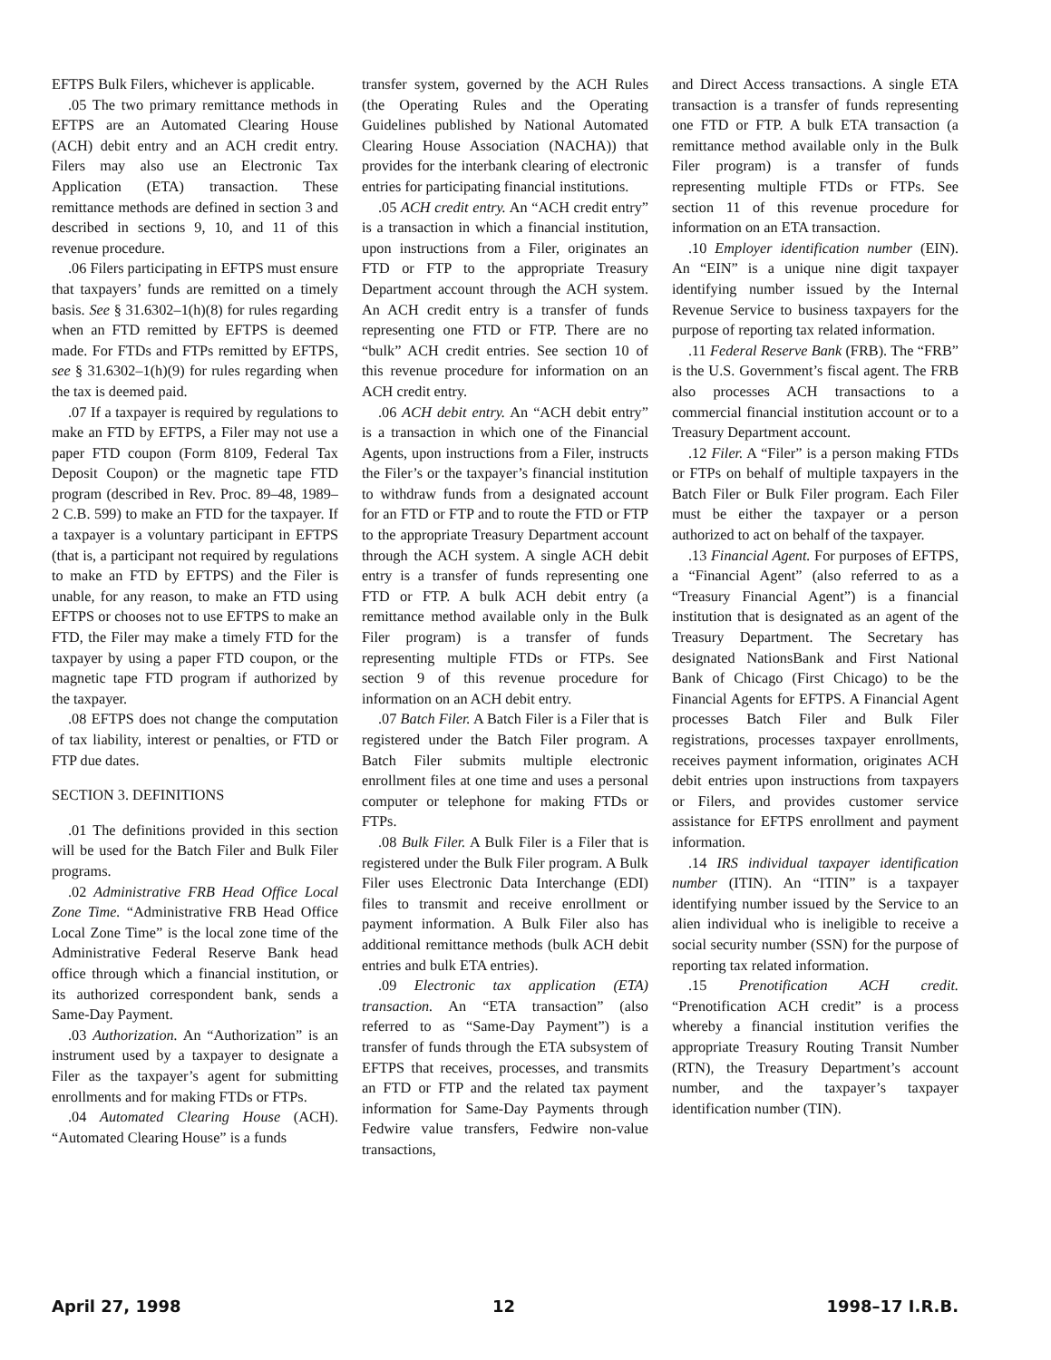EFTPS Bulk Filers, whichever is applicable.
.05 The two primary remittance methods in EFTPS are an Automated Clearing House (ACH) debit entry and an ACH credit entry. Filers may also use an Electronic Tax Application (ETA) transaction. These remittance methods are defined in section 3 and described in sections 9, 10, and 11 of this revenue procedure.
.06 Filers participating in EFTPS must ensure that taxpayers’ funds are remitted on a timely basis. See § 31.6302–1(h)(8) for rules regarding when an FTD remitted by EFTPS is deemed made. For FTDs and FTPs remitted by EFTPS, see § 31.6302–1(h)(9) for rules regarding when the tax is deemed paid.
.07 If a taxpayer is required by regulations to make an FTD by EFTPS, a Filer may not use a paper FTD coupon (Form 8109, Federal Tax Deposit Coupon) or the magnetic tape FTD program (described in Rev. Proc. 89–48, 1989–2 C.B. 599) to make an FTD for the taxpayer. If a taxpayer is a voluntary participant in EFTPS (that is, a participant not required by regulations to make an FTD by EFTPS) and the Filer is unable, for any reason, to make an FTD using EFTPS or chooses not to use EFTPS to make an FTD, the Filer may make a timely FTD for the taxpayer by using a paper FTD coupon, or the magnetic tape FTD program if authorized by the taxpayer.
.08 EFTPS does not change the computation of tax liability, interest or penalties, or FTD or FTP due dates.
SECTION 3. DEFINITIONS
.01 The definitions provided in this section will be used for the Batch Filer and Bulk Filer programs.
.02 Administrative FRB Head Office Local Zone Time. “Administrative FRB Head Office Local Zone Time” is the local zone time of the Administrative Federal Reserve Bank head office through which a financial institution, or its authorized correspondent bank, sends a Same-Day Payment.
.03 Authorization. An “Authorization” is an instrument used by a taxpayer to designate a Filer as the taxpayer’s agent for submitting enrollments and for making FTDs or FTPs.
.04 Automated Clearing House (ACH). “Automated Clearing House” is a funds
transfer system, governed by the ACH Rules (the Operating Rules and the Operating Guidelines published by National Automated Clearing House Association (NACHA)) that provides for the interbank clearing of electronic entries for participating financial institutions.
.05 ACH credit entry. An “ACH credit entry” is a transaction in which a financial institution, upon instructions from a Filer, originates an FTD or FTP to the appropriate Treasury Department account through the ACH system. An ACH credit entry is a transfer of funds representing one FTD or FTP. There are no “bulk” ACH credit entries. See section 10 of this revenue procedure for information on an ACH credit entry.
.06 ACH debit entry. An “ACH debit entry” is a transaction in which one of the Financial Agents, upon instructions from a Filer, instructs the Filer’s or the taxpayer’s financial institution to withdraw funds from a designated account for an FTD or FTP and to route the FTD or FTP to the appropriate Treasury Department account through the ACH system. A single ACH debit entry is a transfer of funds representing one FTD or FTP. A bulk ACH debit entry (a remittance method available only in the Bulk Filer program) is a transfer of funds representing multiple FTDs or FTPs. See section 9 of this revenue procedure for information on an ACH debit entry.
.07 Batch Filer. A Batch Filer is a Filer that is registered under the Batch Filer program. A Batch Filer submits multiple electronic enrollment files at one time and uses a personal computer or telephone for making FTDs or FTPs.
.08 Bulk Filer. A Bulk Filer is a Filer that is registered under the Bulk Filer program. A Bulk Filer uses Electronic Data Interchange (EDI) files to transmit and receive enrollment or payment information. A Bulk Filer also has additional remittance methods (bulk ACH debit entries and bulk ETA entries).
.09 Electronic tax application (ETA) transaction. An “ETA transaction” (also referred to as “Same-Day Payment”) is a transfer of funds through the ETA subsystem of EFTPS that receives, processes, and transmits an FTD or FTP and the related tax payment information for Same-Day Payments through Fedwire value transfers, Fedwire non-value transactions,
and Direct Access transactions. A single ETA transaction is a transfer of funds representing one FTD or FTP. A bulk ETA transaction (a remittance method available only in the Bulk Filer program) is a transfer of funds representing multiple FTDs or FTPs. See section 11 of this revenue procedure for information on an ETA transaction.
.10 Employer identification number (EIN). An “EIN” is a unique nine digit taxpayer identifying number issued by the Internal Revenue Service to business taxpayers for the purpose of reporting tax related information.
.11 Federal Reserve Bank (FRB). The “FRB” is the U.S. Government’s fiscal agent. The FRB also processes ACH transactions to a commercial financial institution account or to a Treasury Department account.
.12 Filer. A “Filer” is a person making FTDs or FTPs on behalf of multiple taxpayers in the Batch Filer or Bulk Filer program. Each Filer must be either the taxpayer or a person authorized to act on behalf of the taxpayer.
.13 Financial Agent. For purposes of EFTPS, a “Financial Agent” (also referred to as a “Treasury Financial Agent”) is a financial institution that is designated as an agent of the Treasury Department. The Secretary has designated NationsBank and First National Bank of Chicago (First Chicago) to be the Financial Agents for EFTPS. A Financial Agent processes Batch Filer and Bulk Filer registrations, processes taxpayer enrollments, receives payment information, originates ACH debit entries upon instructions from taxpayers or Filers, and provides customer service assistance for EFTPS enrollment and payment information.
.14 IRS individual taxpayer identification number (ITIN). An “ITIN” is a taxpayer identifying number issued by the Service to an alien individual who is ineligible to receive a social security number (SSN) for the purpose of reporting tax related information.
.15 Prenotification ACH credit. “Prenotification ACH credit” is a process whereby a financial institution verifies the appropriate Treasury Routing Transit Number (RTN), the Treasury Department’s account number, and the taxpayer’s taxpayer identification number (TIN).
April 27, 1998 12 1998–17 I.R.B.